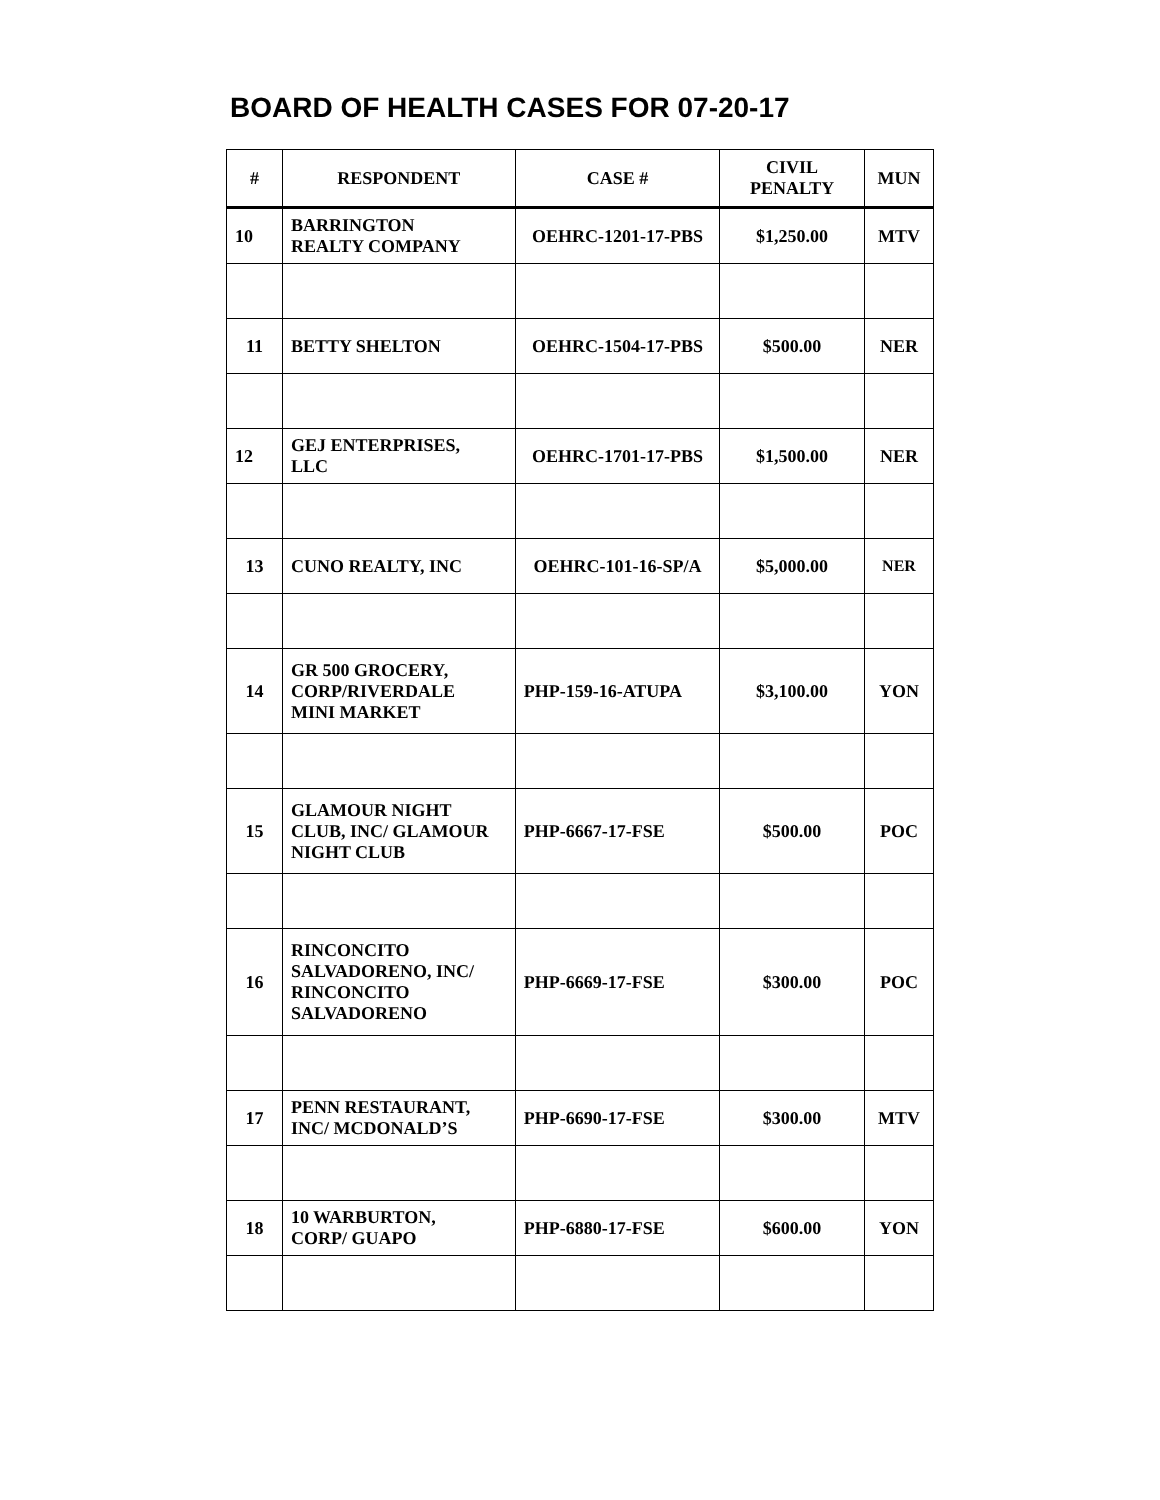BOARD OF HEALTH CASES FOR 07-20-17
| # | RESPONDENT | CASE # | CIVIL PENALTY | MUN |
| --- | --- | --- | --- | --- |
| 10 | BARRINGTON REALTY COMPANY | OEHRC-1201-17-PBS | $1,250.00 | MTV |
| 11 | BETTY SHELTON | OEHRC-1504-17-PBS | $500.00 | NER |
| 12 | GEJ ENTERPRISES, LLC | OEHRC-1701-17-PBS | $1,500.00 | NER |
| 13 | CUNO REALTY, INC | OEHRC-101-16-SP/A | $5,000.00 | NER |
| 14 | GR 500 GROCERY, CORP/RIVERDALE MINI MARKET | PHP-159-16-ATUPA | $3,100.00 | YON |
| 15 | GLAMOUR NIGHT CLUB, INC/ GLAMOUR NIGHT CLUB | PHP-6667-17-FSE | $500.00 | POC |
| 16 | RINCONCITO SALVADORENO, INC/ RINCONCITO SALVADORENO | PHP-6669-17-FSE | $300.00 | POC |
| 17 | PENN RESTAURANT, INC/ MCDONALD’S | PHP-6690-17-FSE | $300.00 | MTV |
| 18 | 10 WARBURTON, CORP/ GUAPO | PHP-6880-17-FSE | $600.00 | YON |